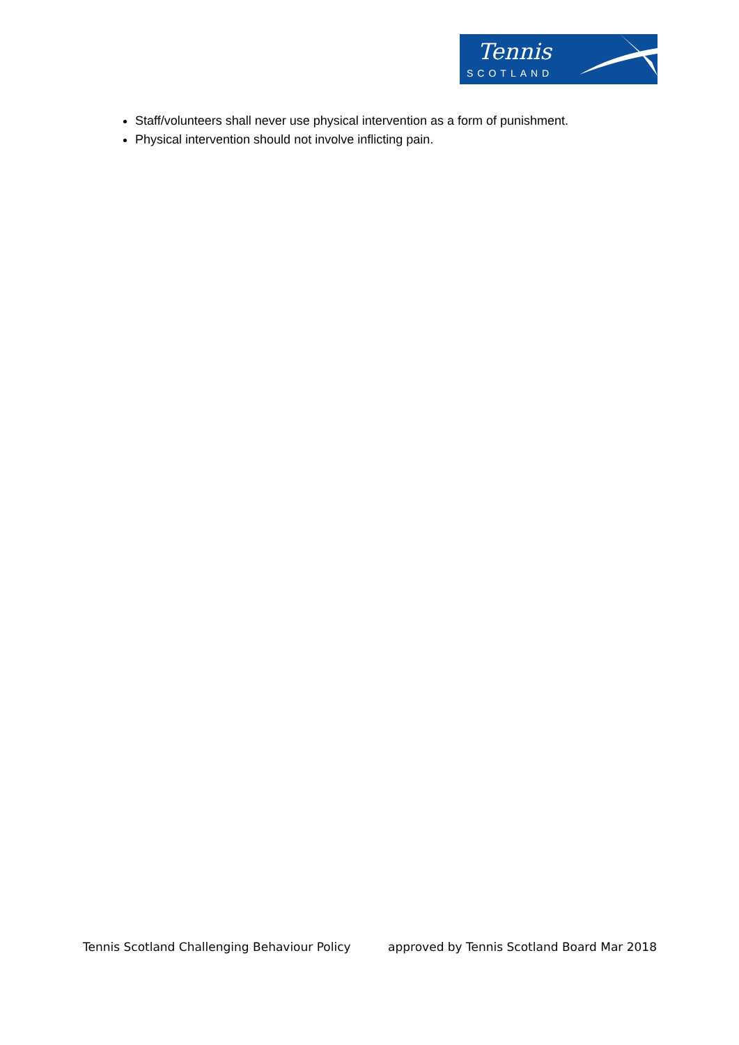Tennis
SCOTLAND
Staff/volunteers shall never use physical intervention as a form of punishment.
Physical intervention should not involve inflicting pain.
Tennis Scotland Challenging Behaviour Policy approved by Tennis Scotland Board Mar 2018